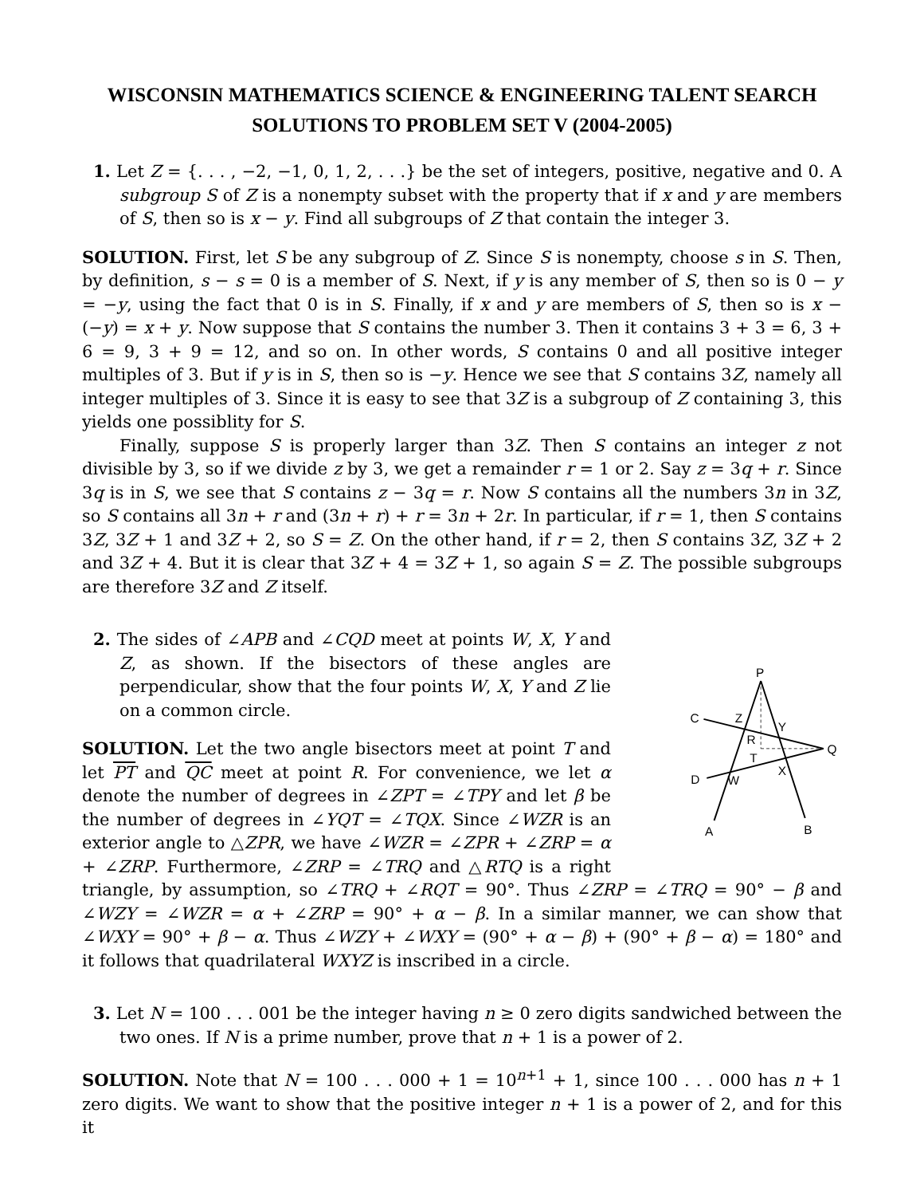WISCONSIN MATHEMATICS SCIENCE & ENGINEERING TALENT SEARCH
SOLUTIONS TO PROBLEM SET V (2004-2005)
1. Let Z = {. . . , −2, −1, 0, 1, 2, . . .} be the set of integers, positive, negative and 0. A subgroup S of Z is a nonempty subset with the property that if x and y are members of S, then so is x − y. Find all subgroups of Z that contain the integer 3.
SOLUTION. First, let S be any subgroup of Z. Since S is nonempty, choose s in S. Then, by definition, s − s = 0 is a member of S. Next, if y is any member of S, then so is 0 − y = −y, using the fact that 0 is in S. Finally, if x and y are members of S, then so is x − (−y) = x + y. Now suppose that S contains the number 3. Then it contains 3 + 3 = 6, 3 + 6 = 9, 3 + 9 = 12, and so on. In other words, S contains 0 and all positive integer multiples of 3. But if y is in S, then so is −y. Hence we see that S contains 3Z, namely all integer multiples of 3. Since it is easy to see that 3Z is a subgroup of Z containing 3, this yields one possiblity for S.
Finally, suppose S is properly larger than 3Z. Then S contains an integer z not divisible by 3, so if we divide z by 3, we get a remainder r = 1 or 2. Say z = 3q + r. Since 3q is in S, we see that S contains z − 3q = r. Now S contains all the numbers 3n in 3Z, so S contains all 3n + r and (3n + r) + r = 3n + 2r. In particular, if r = 1, then S contains 3Z, 3Z + 1 and 3Z + 2, so S = Z. On the other hand, if r = 2, then S contains 3Z, 3Z + 2 and 3Z + 4. But it is clear that 3Z + 4 = 3Z + 1, so again S = Z. The possible subgroups are therefore 3Z and Z itself.
P
C
Z
Y
R
Q
T
X
D
W
A
B
2. The sides of ∠APB and ∠CQD meet at points W, X, Y and Z, as shown. If the bisectors of these angles are perpendicular, show that the four points W, X, Y and Z lie on a common circle.
SOLUTION. Let the two angle bisectors meet at point T and let PT and QC meet at point R. For convenience, we let α denote the number of degrees in ∠ZPT = ∠TPY and let β be the number of degrees in ∠YQT = ∠TQX. Since ∠WZR is an exterior angle to △ZPR, we have ∠WZR = ∠ZPR + ∠ZRP = α + ∠ZRP. Furthermore, ∠ZRP = ∠TRQ and △RTQ is a right triangle, by assumption, so ∠TRQ + ∠RQT = 90°. Thus ∠ZRP = ∠TRQ = 90° − β and ∠WZY = ∠WZR = α + ∠ZRP = 90° + α − β. In a similar manner, we can show that ∠WXY = 90° + β − α. Thus ∠WZY + ∠WXY = (90° + α − β) + (90° + β − α) = 180° and it follows that quadrilateral WXYZ is inscribed in a circle.
3. Let N = 100 . . . 001 be the integer having n ≥ 0 zero digits sandwiched between the two ones. If N is a prime number, prove that n + 1 is a power of 2.
SOLUTION. Note that N = 100 . . . 000 + 1 = 10<sup>n+1</sup> + 1, since 100 . . . 000 has n + 1 zero digits. We want to show that the positive integer n + 1 is a power of 2, and for this it